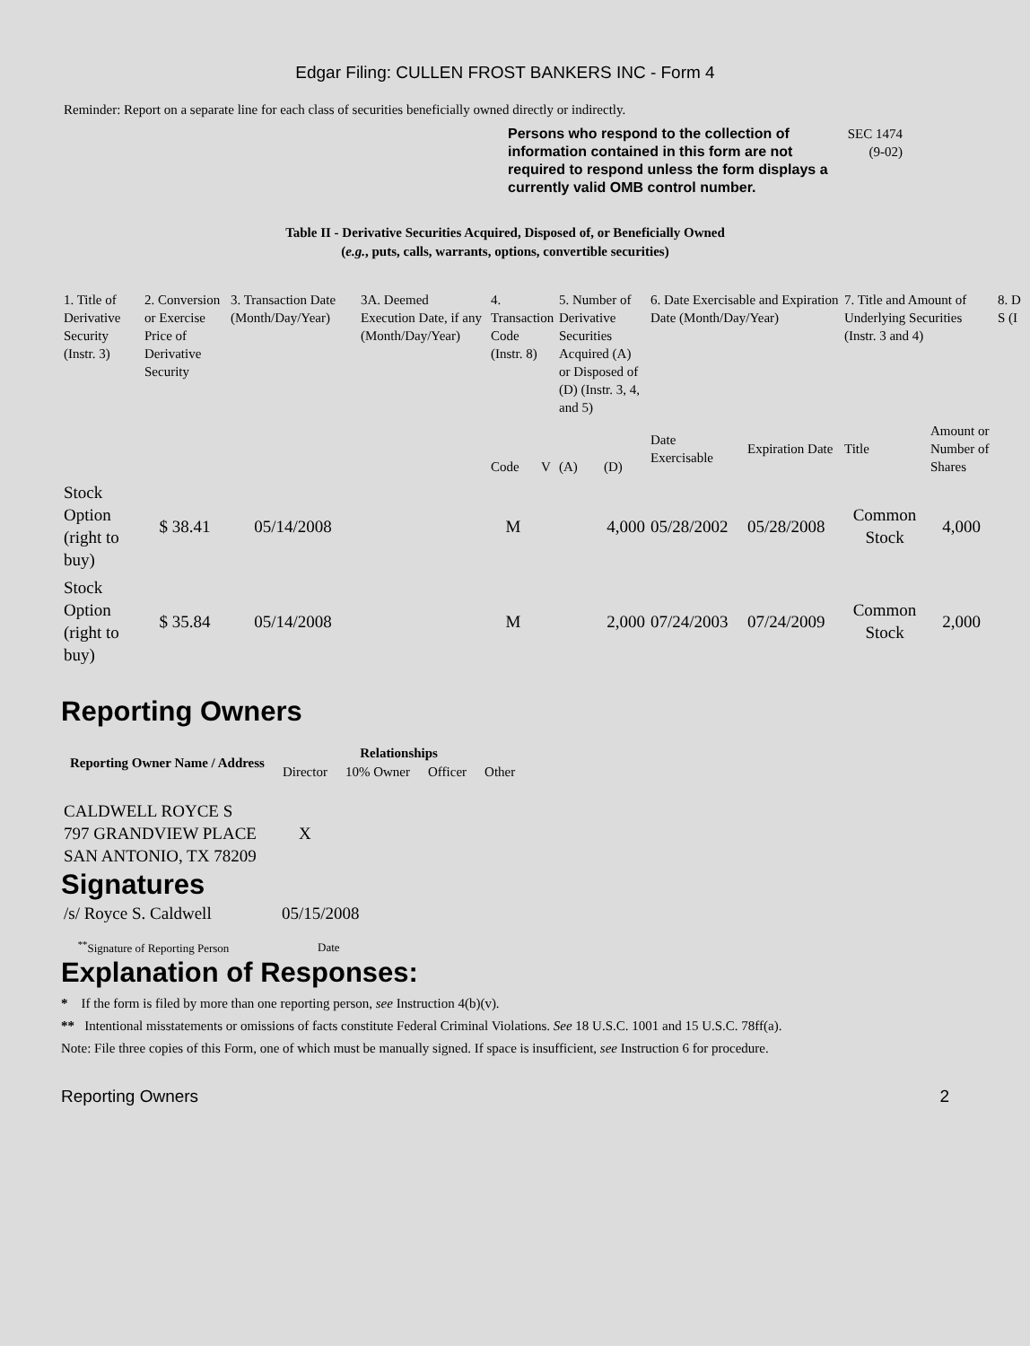Edgar Filing: CULLEN FROST BANKERS INC - Form 4
Reminder: Report on a separate line for each class of securities beneficially owned directly or indirectly.
Persons who respond to the collection of information contained in this form are not required to respond unless the form displays a currently valid OMB control number.
SEC 1474
(9-02)
Table II - Derivative Securities Acquired, Disposed of, or Beneficially Owned
(e.g., puts, calls, warrants, options, convertible securities)
| 1. Title of Derivative Security (Instr. 3) | 2. Conversion or Exercise Price of Derivative Security | 3. Transaction Date (Month/Day/Year) | 3A. Deemed Execution Date, if any (Month/Day/Year) | 4. Transaction Code (Instr. 8) | | 5. Number of Derivative Securities Acquired (A) or Disposed of (D) (Instr. 3, 4, and 5) | | 6. Date Exercisable and Expiration Date (Month/Day/Year) | | 7. Title and Amount of Underlying Securities (Instr. 3 and 4) | | 8. D S (I |
| | | | | Code | V | (A) | (D) | Date Exercisable | Expiration Date | Title | Amount or Number of Shares | |
| Stock Option (right to buy) | $ 38.41 | 05/14/2008 | | M | | | 4,000 | 05/28/2002 | 05/28/2008 | Common Stock | 4,000 | |
| Stock Option (right to buy) | $ 35.84 | 05/14/2008 | | M | | | 2,000 | 07/24/2003 | 07/24/2009 | Common Stock | 2,000 | |
Reporting Owners
| Reporting Owner Name / Address | Relationships | | | |
| --- | --- | --- | --- | --- |
| | Director | 10% Owner | Officer | Other |
| CALDWELL ROYCE S 797 GRANDVIEW PLACE SAN ANTONIO, TX 78209 | X | | | |
Signatures
| /s/ Royce S. Caldwell | 05/15/2008 |
| <sup>**</sup> Signature of Reporting Person | Date |
Explanation of Responses:
* If the form is filed by more than one reporting person, see Instruction 4(b)(v).
** Intentional misstatements or omissions of facts constitute Federal Criminal Violations. See 18 U.S.C. 1001 and 15 U.S.C. 78ff(a).
Note: File three copies of this Form, one of which must be manually signed. If space is insufficient, see Instruction 6 for procedure.
Reporting Owners 2